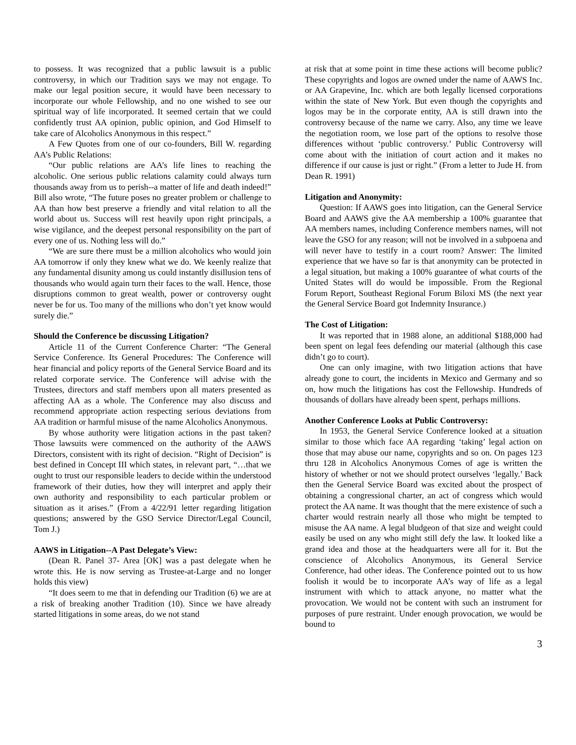to possess. It was recognized that a public lawsuit is a public controversy, in which our Tradition says we may not engage. To make our legal position secure, it would have been necessary to incorporate our whole Fellowship, and no one wished to see our spiritual way of life incorporated. It seemed certain that we could confidently trust AA opinion, public opinion, and God Himself to take care of Alcoholics Anonymous in this respect.”
A Few Quotes from one of our co-founders, Bill W. regarding AA’s Public Relations:
“Our public relations are AA’s life lines to reaching the alcoholic. One serious public relations calamity could always turn thousands away from us to perish--a matter of life and death indeed!” Bill also wrote, “The future poses no greater problem or challenge to AA than how best preserve a friendly and vital relation to all the world about us. Success will rest heavily upon right principals, a wise vigilance, and the deepest personal responsibility on the part of every one of us. Nothing less will do.”
“We are sure there must be a million alcoholics who would join AA tomorrow if only they knew what we do. We keenly realize that any fundamental disunity among us could instantly disillusion tens of thousands who would again turn their faces to the wall. Hence, those disruptions common to great wealth, power or controversy ought never be for us. Too many of the millions who don’t yet know would surely die.”
Should the Conference be discussing Litigation?
Article 11 of the Current Conference Charter: “The General Service Conference. Its General Procedures: The Conference will hear financial and policy reports of the General Service Board and its related corporate service. The Conference will advise with the Trustees, directors and staff members upon all maters presented as affecting AA as a whole. The Conference may also discuss and recommend appropriate action respecting serious deviations from AA tradition or harmful misuse of the name Alcoholics Anonymous.
By whose authority were litigation actions in the past taken? Those lawsuits were commenced on the authority of the AAWS Directors, consistent with its right of decision. “Right of Decision” is best defined in Concept III which states, in relevant part, “…that we ought to trust our responsible leaders to decide within the understood framework of their duties, how they will interpret and apply their own authority and responsibility to each particular problem or situation as it arises.” (From a 4/22/91 letter regarding litigation questions; answered by the GSO Service Director/Legal Council, Tom J.)
AAWS in Litigation--A Past Delegate’s View:
(Dean R. Panel 37- Area [OK] was a past delegate when he wrote this. He is now serving as Trustee-at-Large and no longer holds this view)
“It does seem to me that in defending our Tradition (6) we are at a risk of breaking another Tradition (10). Since we have already started litigations in some areas, do we not stand
at risk that at some point in time these actions will become public? These copyrights and logos are owned under the name of AAWS Inc. or AA Grapevine, Inc. which are both legally licensed corporations within the state of New York. But even though the copyrights and logos may be in the corporate entity, AA is still drawn into the controversy because of the name we carry. Also, any time we leave the negotiation room, we lose part of the options to resolve those differences without ‘public controversy.’ Public Controversy will come about with the initiation of court action and it makes no difference if our cause is just or right.” (From a letter to Jude H. from Dean R. 1991)
Litigation and Anonymity:
Question: If AAWS goes into litigation, can the General Service Board and AAWS give the AA membership a 100% guarantee that AA members names, including Conference members names, will not leave the GSO for any reason; will not be involved in a subpoena and will never have to testify in a court room? Answer: The limited experience that we have so far is that anonymity can be protected in a legal situation, but making a 100% guarantee of what courts of the United States will do would be impossible. From the Regional Forum Report, Southeast Regional Forum Biloxi MS (the next year the General Service Board got Indemnity Insurance.)
The Cost of Litigation:
It was reported that in 1988 alone, an additional $188,000 had been spent on legal fees defending our material (although this case didn’t go to court).
One can only imagine, with two litigation actions that have already gone to court, the incidents in Mexico and Germany and so on, how much the litigations has cost the Fellowship. Hundreds of thousands of dollars have already been spent, perhaps millions.
Another Conference Looks at Public Controversy:
In 1953, the General Service Conference looked at a situation similar to those which face AA regarding ‘taking’ legal action on those that may abuse our name, copyrights and so on. On pages 123 thru 128 in Alcoholics Anonymous Comes of age is written the history of whether or not we should protect ourselves ‘legally.’ Back then the General Service Board was excited about the prospect of obtaining a congressional charter, an act of congress which would protect the AA name. It was thought that the mere existence of such a charter would restrain nearly all those who might be tempted to misuse the AA name. A legal bludgeon of that size and weight could easily be used on any who might still defy the law. It looked like a grand idea and those at the headquarters were all for it. But the conscience of Alcoholics Anonymous, its General Service Conference, had other ideas. The Conference pointed out to us how foolish it would be to incorporate AA’s way of life as a legal instrument with which to attack anyone, no matter what the provocation. We would not be content with such an instrument for purposes of pure restraint. Under enough provocation, we would be bound to
3